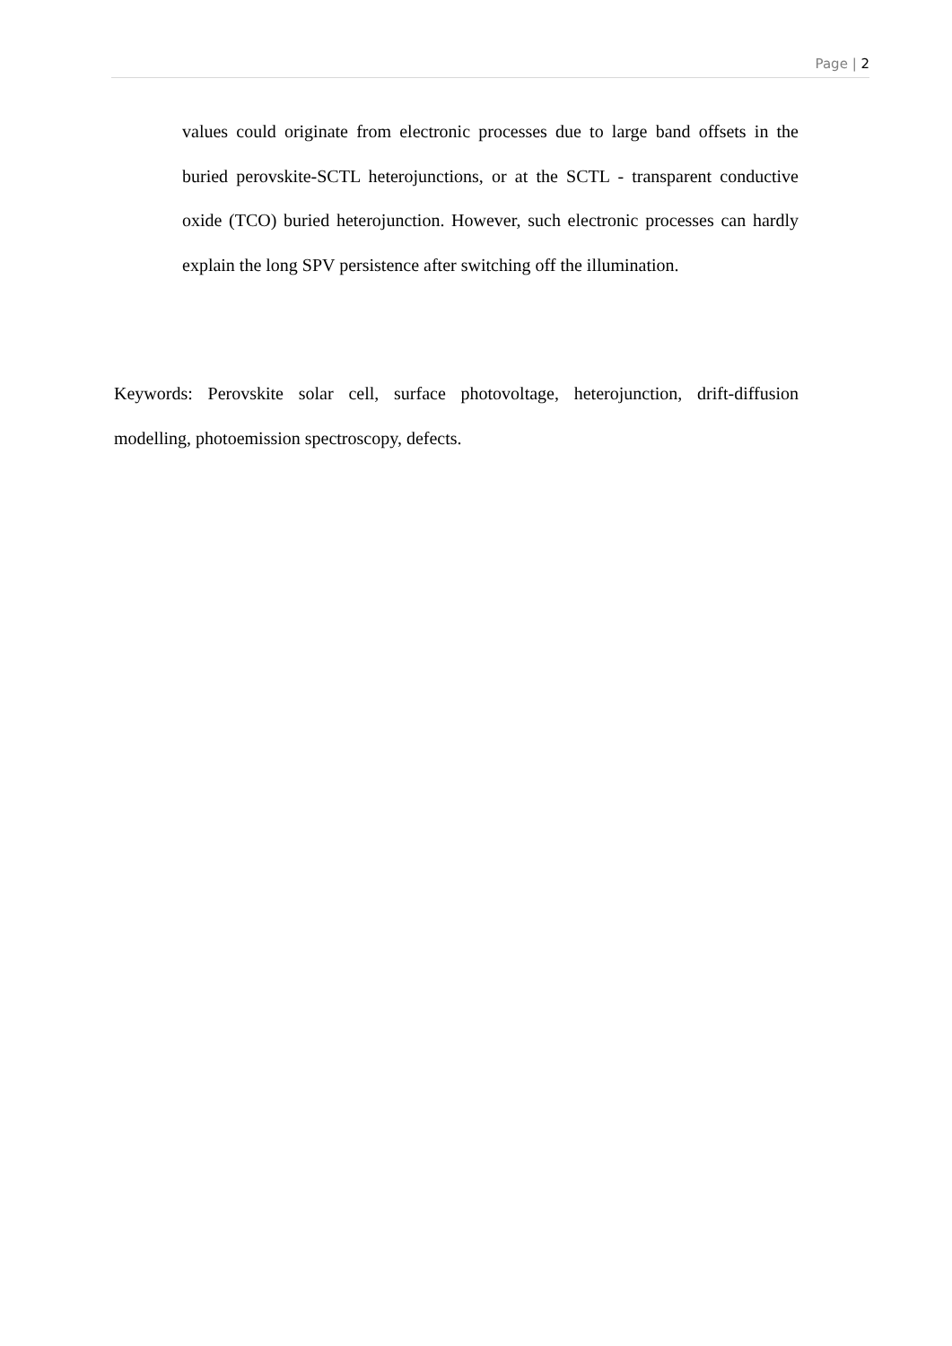Page | 2
values could originate from electronic processes due to large band offsets in the buried perovskite-SCTL heterojunctions, or at the SCTL - transparent conductive oxide (TCO) buried heterojunction. However, such electronic processes can hardly explain the long SPV persistence after switching off the illumination.
Keywords: Perovskite solar cell, surface photovoltage, heterojunction, drift-diffusion modelling, photoemission spectroscopy, defects.